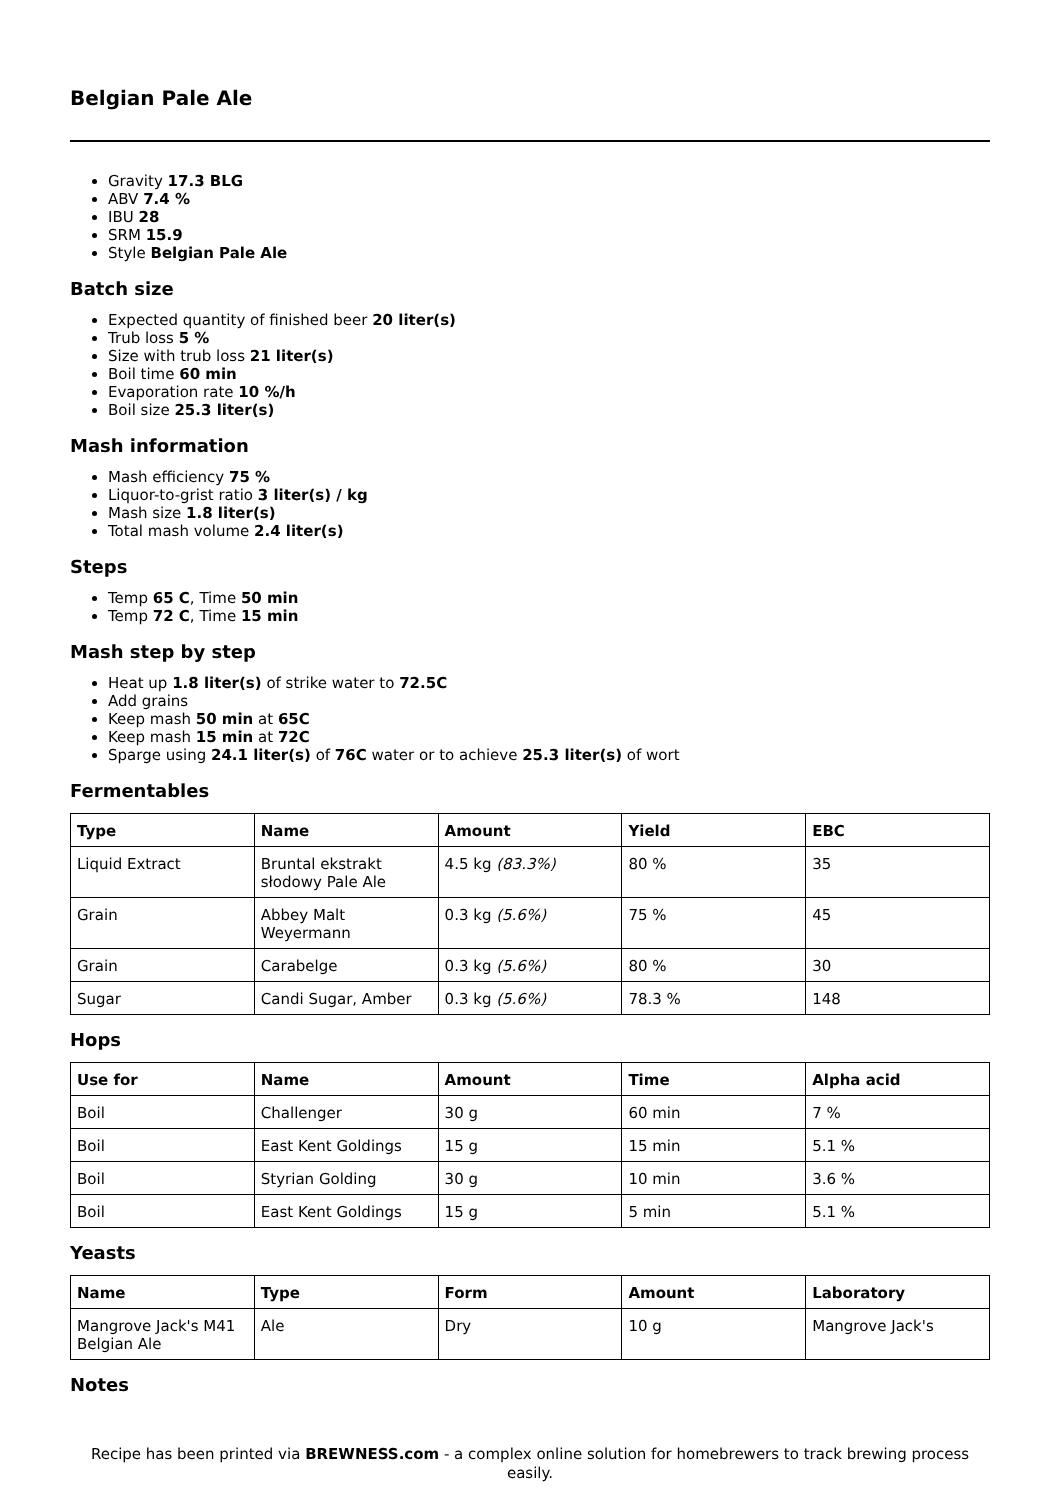Belgian Pale Ale
Gravity 17.3 BLG
ABV 7.4 %
IBU 28
SRM 15.9
Style Belgian Pale Ale
Batch size
Expected quantity of finished beer 20 liter(s)
Trub loss 5 %
Size with trub loss 21 liter(s)
Boil time 60 min
Evaporation rate 10 %/h
Boil size 25.3 liter(s)
Mash information
Mash efficiency 75 %
Liquor-to-grist ratio 3 liter(s) / kg
Mash size 1.8 liter(s)
Total mash volume 2.4 liter(s)
Steps
Temp 65 C, Time 50 min
Temp 72 C, Time 15 min
Mash step by step
Heat up 1.8 liter(s) of strike water to 72.5C
Add grains
Keep mash 50 min at 65C
Keep mash 15 min at 72C
Sparge using 24.1 liter(s) of 76C water or to achieve 25.3 liter(s) of wort
Fermentables
| Type | Name | Amount | Yield | EBC |
| --- | --- | --- | --- | --- |
| Liquid Extract | Bruntal ekstrakt słodowy Pale Ale | 4.5 kg (83.3%) | 80 % | 35 |
| Grain | Abbey Malt Weyermann | 0.3 kg (5.6%) | 75 % | 45 |
| Grain | Carabelge | 0.3 kg (5.6%) | 80 % | 30 |
| Sugar | Candi Sugar, Amber | 0.3 kg (5.6%) | 78.3 % | 148 |
Hops
| Use for | Name | Amount | Time | Alpha acid |
| --- | --- | --- | --- | --- |
| Boil | Challenger | 30 g | 60 min | 7 % |
| Boil | East Kent Goldings | 15 g | 15 min | 5.1 % |
| Boil | Styrian Golding | 30 g | 10 min | 3.6 % |
| Boil | East Kent Goldings | 15 g | 5 min | 5.1 % |
Yeasts
| Name | Type | Form | Amount | Laboratory |
| --- | --- | --- | --- | --- |
| Mangrove Jack's M41 Belgian Ale | Ale | Dry | 10 g | Mangrove Jack's |
Notes
Recipe has been printed via BREWNESS.com - a complex online solution for homebrewers to track brewing process easily.